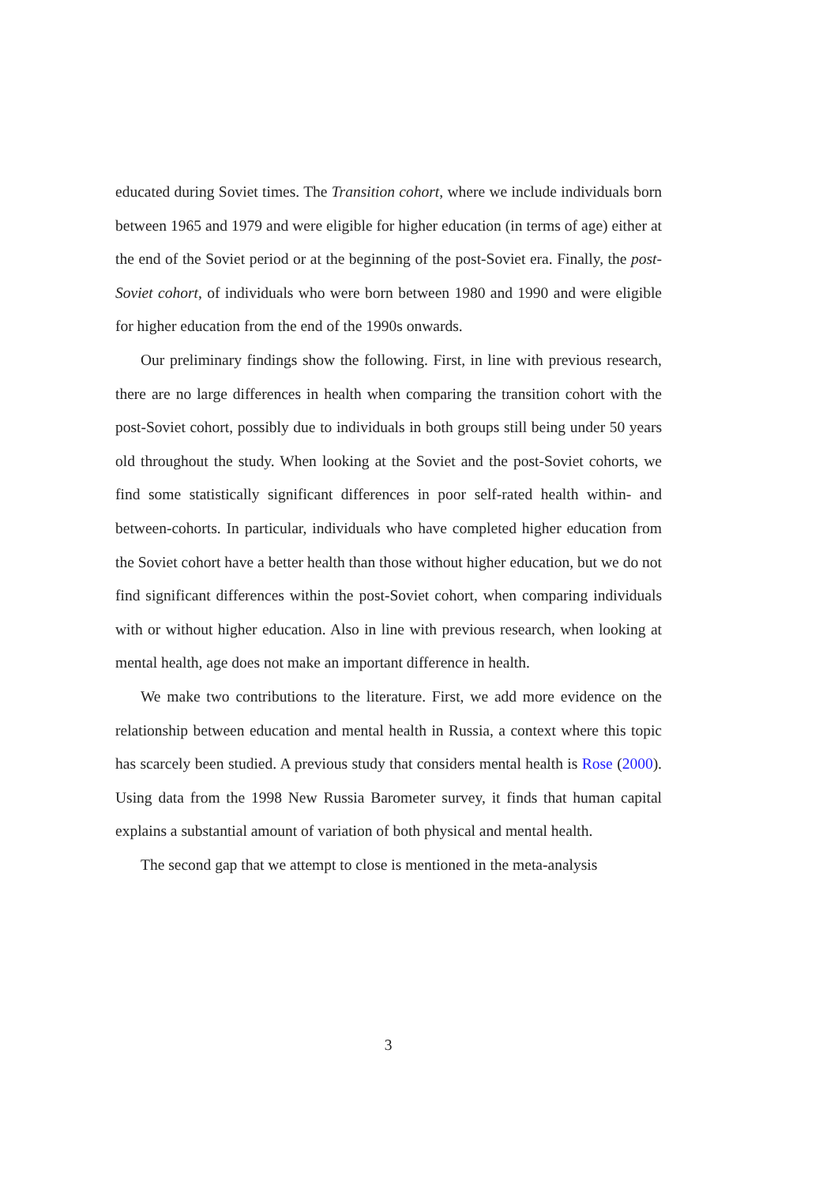educated during Soviet times. The Transition cohort, where we include individuals born between 1965 and 1979 and were eligible for higher education (in terms of age) either at the end of the Soviet period or at the beginning of the post-Soviet era. Finally, the post-Soviet cohort, of individuals who were born between 1980 and 1990 and were eligible for higher education from the end of the 1990s onwards.
Our preliminary findings show the following. First, in line with previous research, there are no large differences in health when comparing the transition cohort with the post-Soviet cohort, possibly due to individuals in both groups still being under 50 years old throughout the study. When looking at the Soviet and the post-Soviet cohorts, we find some statistically significant differences in poor self-rated health within- and between-cohorts. In particular, individuals who have completed higher education from the Soviet cohort have a better health than those without higher education, but we do not find significant differences within the post-Soviet cohort, when comparing individuals with or without higher education. Also in line with previous research, when looking at mental health, age does not make an important difference in health.
We make two contributions to the literature. First, we add more evidence on the relationship between education and mental health in Russia, a context where this topic has scarcely been studied. A previous study that considers mental health is Rose (2000). Using data from the 1998 New Russia Barometer survey, it finds that human capital explains a substantial amount of variation of both physical and mental health.
The second gap that we attempt to close is mentioned in the meta-analysis
3